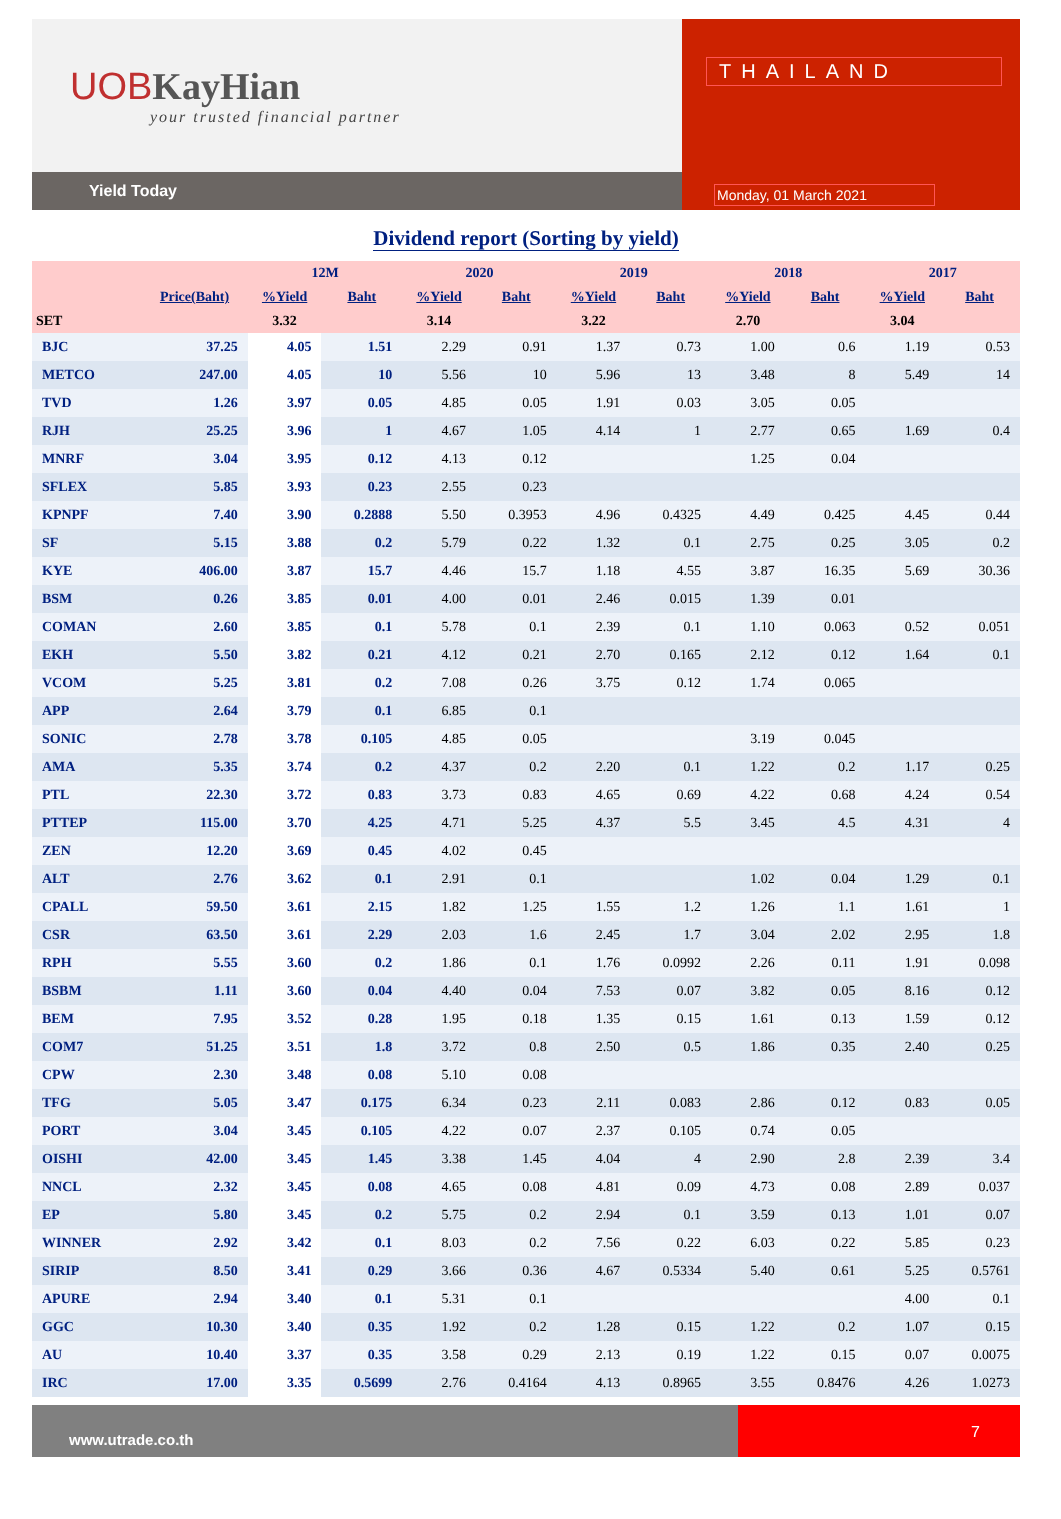UOBKayHian
your trusted financial partner
Yield Today
THAILAND
Monday, 01 March 2021
Dividend report (Sorting by yield)
| | | 12M | | 2020 | | 2019 | | 2018 | | 2017 | |
| --- | --- | --- | --- | --- | --- | --- | --- | --- | --- | --- | --- |
| | Price(Baht) | %Yield | Baht | %Yield | Baht | %Yield | Baht | %Yield | Baht | %Yield | Baht |
| SET | | 3.32 | | 3.14 | | 3.22 | | 2.70 | | 3.04 | |
| BJC | 37.25 | 4.05 | 1.51 | 2.29 | 0.91 | 1.37 | 0.73 | 1.00 | 0.6 | 1.19 | 0.53 |
| METCO | 247.00 | 4.05 | 10 | 5.56 | 10 | 5.96 | 13 | 3.48 | 8 | 5.49 | 14 |
| TVD | 1.26 | 3.97 | 0.05 | 4.85 | 0.05 | 1.91 | 0.03 | 3.05 | 0.05 | | |
| RJH | 25.25 | 3.96 | 1 | 4.67 | 1.05 | 4.14 | 1 | 2.77 | 0.65 | 1.69 | 0.4 |
| MNRF | 3.04 | 3.95 | 0.12 | 4.13 | 0.12 | | | 1.25 | 0.04 | | |
| SFLEX | 5.85 | 3.93 | 0.23 | 2.55 | 0.23 | | | | | | |
| KPNPF | 7.40 | 3.90 | 0.2888 | 5.50 | 0.3953 | 4.96 | 0.4325 | 4.49 | 0.425 | 4.45 | 0.44 |
| SF | 5.15 | 3.88 | 0.2 | 5.79 | 0.22 | 1.32 | 0.1 | 2.75 | 0.25 | 3.05 | 0.2 |
| KYE | 406.00 | 3.87 | 15.7 | 4.46 | 15.7 | 1.18 | 4.55 | 3.87 | 16.35 | 5.69 | 30.36 |
| BSM | 0.26 | 3.85 | 0.01 | 4.00 | 0.01 | 2.46 | 0.015 | 1.39 | 0.01 | | |
| COMAN | 2.60 | 3.85 | 0.1 | 5.78 | 0.1 | 2.39 | 0.1 | 1.10 | 0.063 | 0.52 | 0.051 |
| EKH | 5.50 | 3.82 | 0.21 | 4.12 | 0.21 | 2.70 | 0.165 | 2.12 | 0.12 | 1.64 | 0.1 |
| VCOM | 5.25 | 3.81 | 0.2 | 7.08 | 0.26 | 3.75 | 0.12 | 1.74 | 0.065 | | |
| APP | 2.64 | 3.79 | 0.1 | 6.85 | 0.1 | | | | | | |
| SONIC | 2.78 | 3.78 | 0.105 | 4.85 | 0.05 | | | 3.19 | 0.045 | | |
| AMA | 5.35 | 3.74 | 0.2 | 4.37 | 0.2 | 2.20 | 0.1 | 1.22 | 0.2 | 1.17 | 0.25 |
| PTL | 22.30 | 3.72 | 0.83 | 3.73 | 0.83 | 4.65 | 0.69 | 4.22 | 0.68 | 4.24 | 0.54 |
| PTTEP | 115.00 | 3.70 | 4.25 | 4.71 | 5.25 | 4.37 | 5.5 | 3.45 | 4.5 | 4.31 | 4 |
| ZEN | 12.20 | 3.69 | 0.45 | 4.02 | 0.45 | | | | | | |
| ALT | 2.76 | 3.62 | 0.1 | 2.91 | 0.1 | | | 1.02 | 0.04 | 1.29 | 0.1 |
| CPALL | 59.50 | 3.61 | 2.15 | 1.82 | 1.25 | 1.55 | 1.2 | 1.26 | 1.1 | 1.61 | 1 |
| CSR | 63.50 | 3.61 | 2.29 | 2.03 | 1.6 | 2.45 | 1.7 | 3.04 | 2.02 | 2.95 | 1.8 |
| RPH | 5.55 | 3.60 | 0.2 | 1.86 | 0.1 | 1.76 | 0.0992 | 2.26 | 0.11 | 1.91 | 0.098 |
| BSBM | 1.11 | 3.60 | 0.04 | 4.40 | 0.04 | 7.53 | 0.07 | 3.82 | 0.05 | 8.16 | 0.12 |
| BEM | 7.95 | 3.52 | 0.28 | 1.95 | 0.18 | 1.35 | 0.15 | 1.61 | 0.13 | 1.59 | 0.12 |
| COM7 | 51.25 | 3.51 | 1.8 | 3.72 | 0.8 | 2.50 | 0.5 | 1.86 | 0.35 | 2.40 | 0.25 |
| CPW | 2.30 | 3.48 | 0.08 | 5.10 | 0.08 | | | | | | |
| TFG | 5.05 | 3.47 | 0.175 | 6.34 | 0.23 | 2.11 | 0.083 | 2.86 | 0.12 | 0.83 | 0.05 |
| PORT | 3.04 | 3.45 | 0.105 | 4.22 | 0.07 | 2.37 | 0.105 | 0.74 | 0.05 | | |
| OISHI | 42.00 | 3.45 | 1.45 | 3.38 | 1.45 | 4.04 | 4 | 2.90 | 2.8 | 2.39 | 3.4 |
| NNCL | 2.32 | 3.45 | 0.08 | 4.65 | 0.08 | 4.81 | 0.09 | 4.73 | 0.08 | 2.89 | 0.037 |
| EP | 5.80 | 3.45 | 0.2 | 5.75 | 0.2 | 2.94 | 0.1 | 3.59 | 0.13 | 1.01 | 0.07 |
| WINNER | 2.92 | 3.42 | 0.1 | 8.03 | 0.2 | 7.56 | 0.22 | 6.03 | 0.22 | 5.85 | 0.23 |
| SIRIP | 8.50 | 3.41 | 0.29 | 3.66 | 0.36 | 4.67 | 0.5334 | 5.40 | 0.61 | 5.25 | 0.5761 |
| APURE | 2.94 | 3.40 | 0.1 | 5.31 | 0.1 | | | | | 4.00 | 0.1 |
| GGC | 10.30 | 3.40 | 0.35 | 1.92 | 0.2 | 1.28 | 0.15 | 1.22 | 0.2 | 1.07 | 0.15 |
| AU | 10.40 | 3.37 | 0.35 | 3.58 | 0.29 | 2.13 | 0.19 | 1.22 | 0.15 | 0.07 | 0.0075 |
| IRC | 17.00 | 3.35 | 0.5699 | 2.76 | 0.4164 | 4.13 | 0.8965 | 3.55 | 0.8476 | 4.26 | 1.0273 |
www.utrade.co.th
7